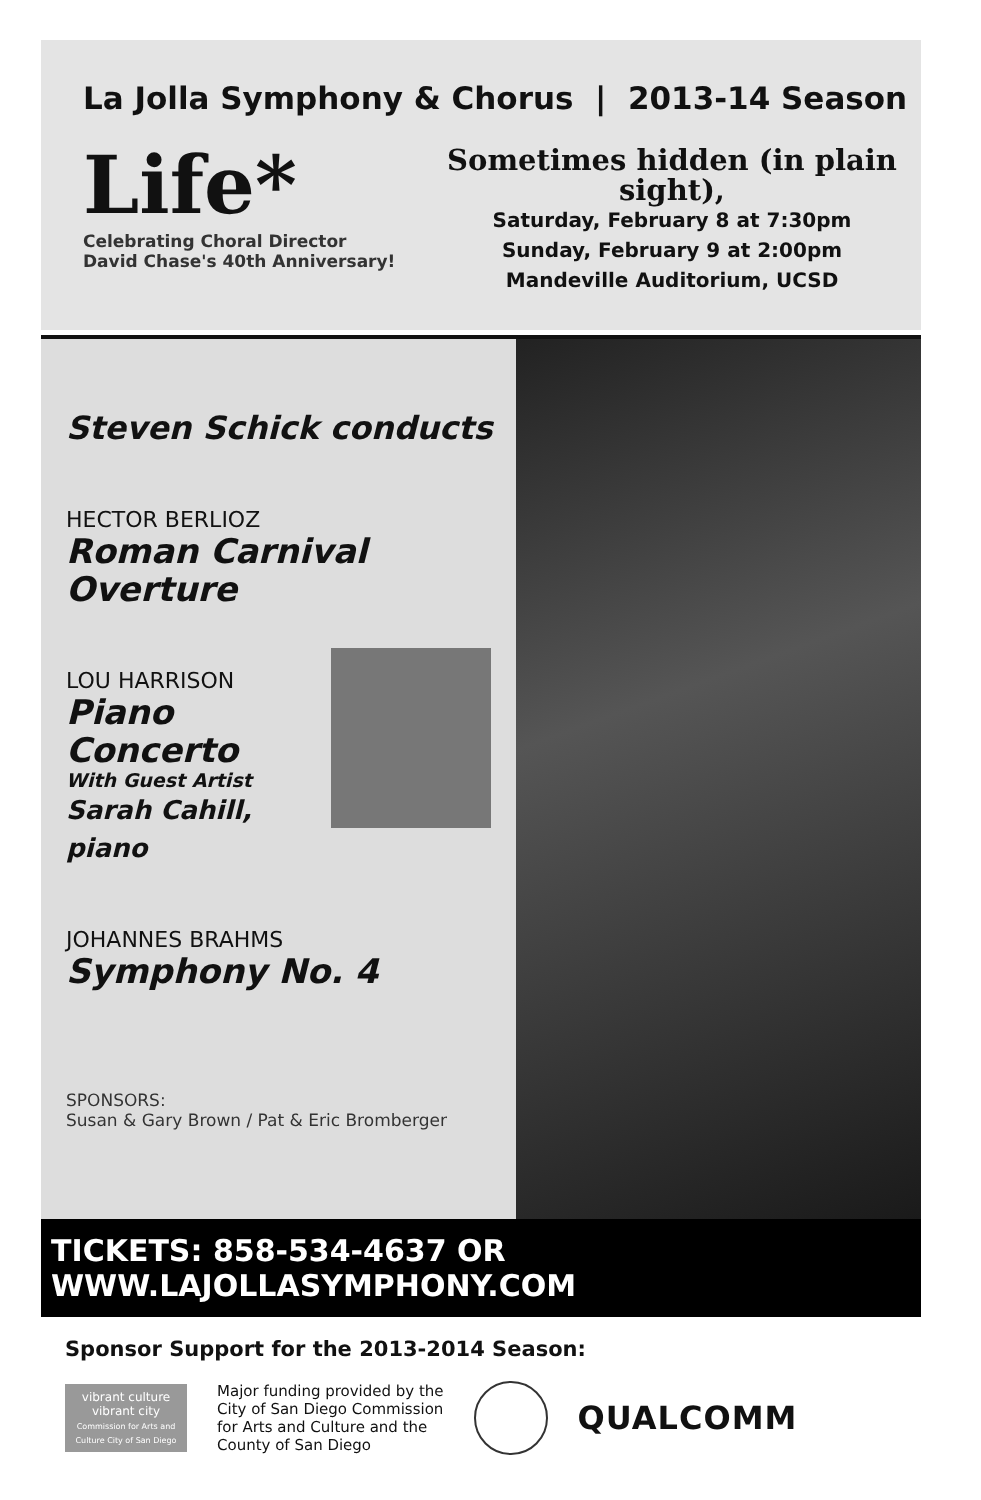La Jolla Symphony & Chorus | 2013-14 Season
Life*
Celebrating Choral Director
David Chase's 40th Anniversary!
Sometimes hidden (in plain sight),
Saturday, February 8 at 7:30pm
Sunday, February 9 at 2:00pm
Mandeville Auditorium, UCSD
Steven Schick conducts
HECTOR BERLIOZ
Roman Carnival
Overture
LOU HARRISON
Piano
Concerto
With Guest Artist
Sarah Cahill, piano
JOHANNES BRAHMS
Symphony No. 4
SPONSORS:
Susan & Gary Brown / Pat & Eric Bromberger
TICKETS: 858-534-4637 OR WWW.LAJOLLASYMPHONY.COM
Sponsor Support for the 2013-2014 Season:
vibrant culture
vibrant city
Commission for Arts and Culture City of San Diego
Major funding provided by the
City of San Diego Commission
for Arts and Culture and the
County of San Diego
QUALCOMM